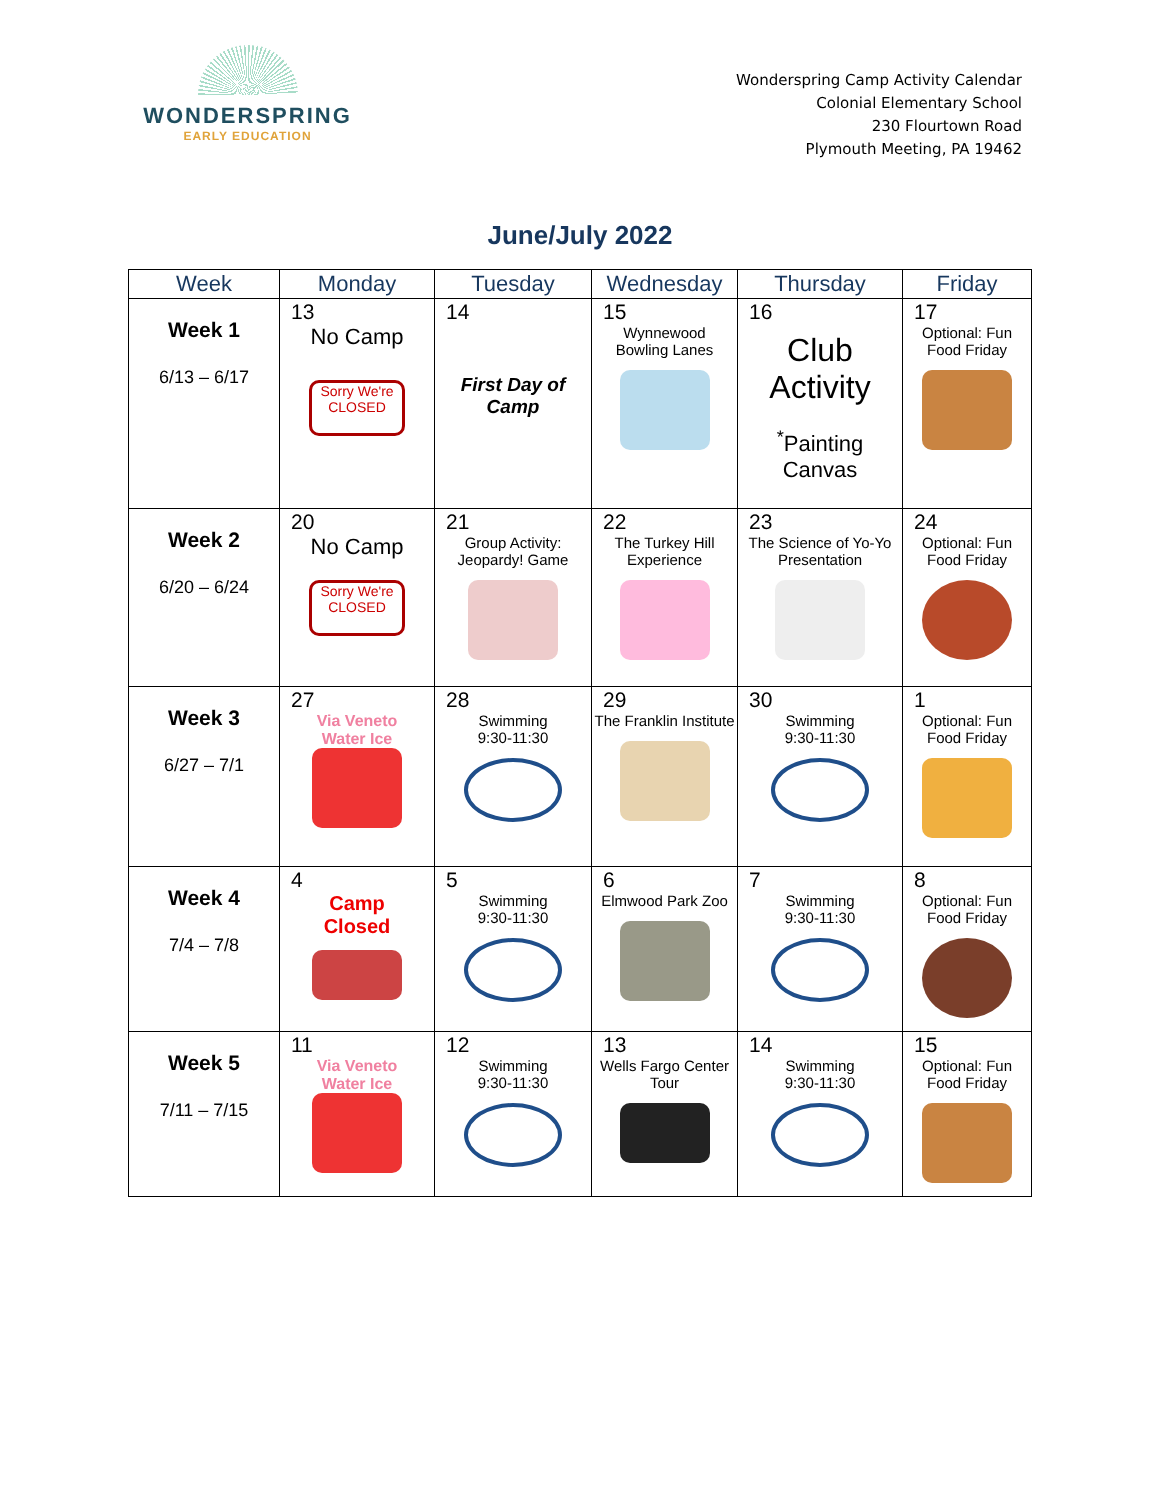WONDERSPRING
EARLY EDUCATION
Wonderspring Camp Activity Calendar
Colonial Elementary School
230 Flourtown Road
Plymouth Meeting, PA 19462
June/July 2022
| Week | Monday | Tuesday | Wednesday | Thursday | Friday |
| --- | --- | --- | --- | --- | --- |
| Week 1 6/13 – 6/17 | 13 No Camp Sorry We're CLOSED | 14 First Day of Camp | 15 Wynnewood Bowling Lanes | 16 Club Activity <sup>*</sup> Painting Canvas | 17 Optional: Fun Food Friday |
| Week 2 6/20 – 6/24 | 20 No Camp Sorry We're CLOSED | 21 Group Activity: Jeopardy! Game | 22 The Turkey Hill Experience | 23 The Science of Yo-Yo Presentation | 24 Optional: Fun Food Friday |
| Week 3 6/27 – 7/1 | 27 Via Veneto Water Ice | 28 Swimming 9:30-11:30 | 29 The Franklin Institute | 30 Swimming 9:30-11:30 | 1 Optional: Fun Food Friday |
| Week 4 7/4 – 7/8 | 4 Camp Closed | 5 Swimming 9:30-11:30 | 6 Elmwood Park Zoo | 7 Swimming 9:30-11:30 | 8 Optional: Fun Food Friday |
| Week 5 7/11 – 7/15 | 11 Via Veneto Water Ice | 12 Swimming 9:30-11:30 | 13 Wells Fargo Center Tour | 14 Swimming 9:30-11:30 | 15 Optional: Fun Food Friday |